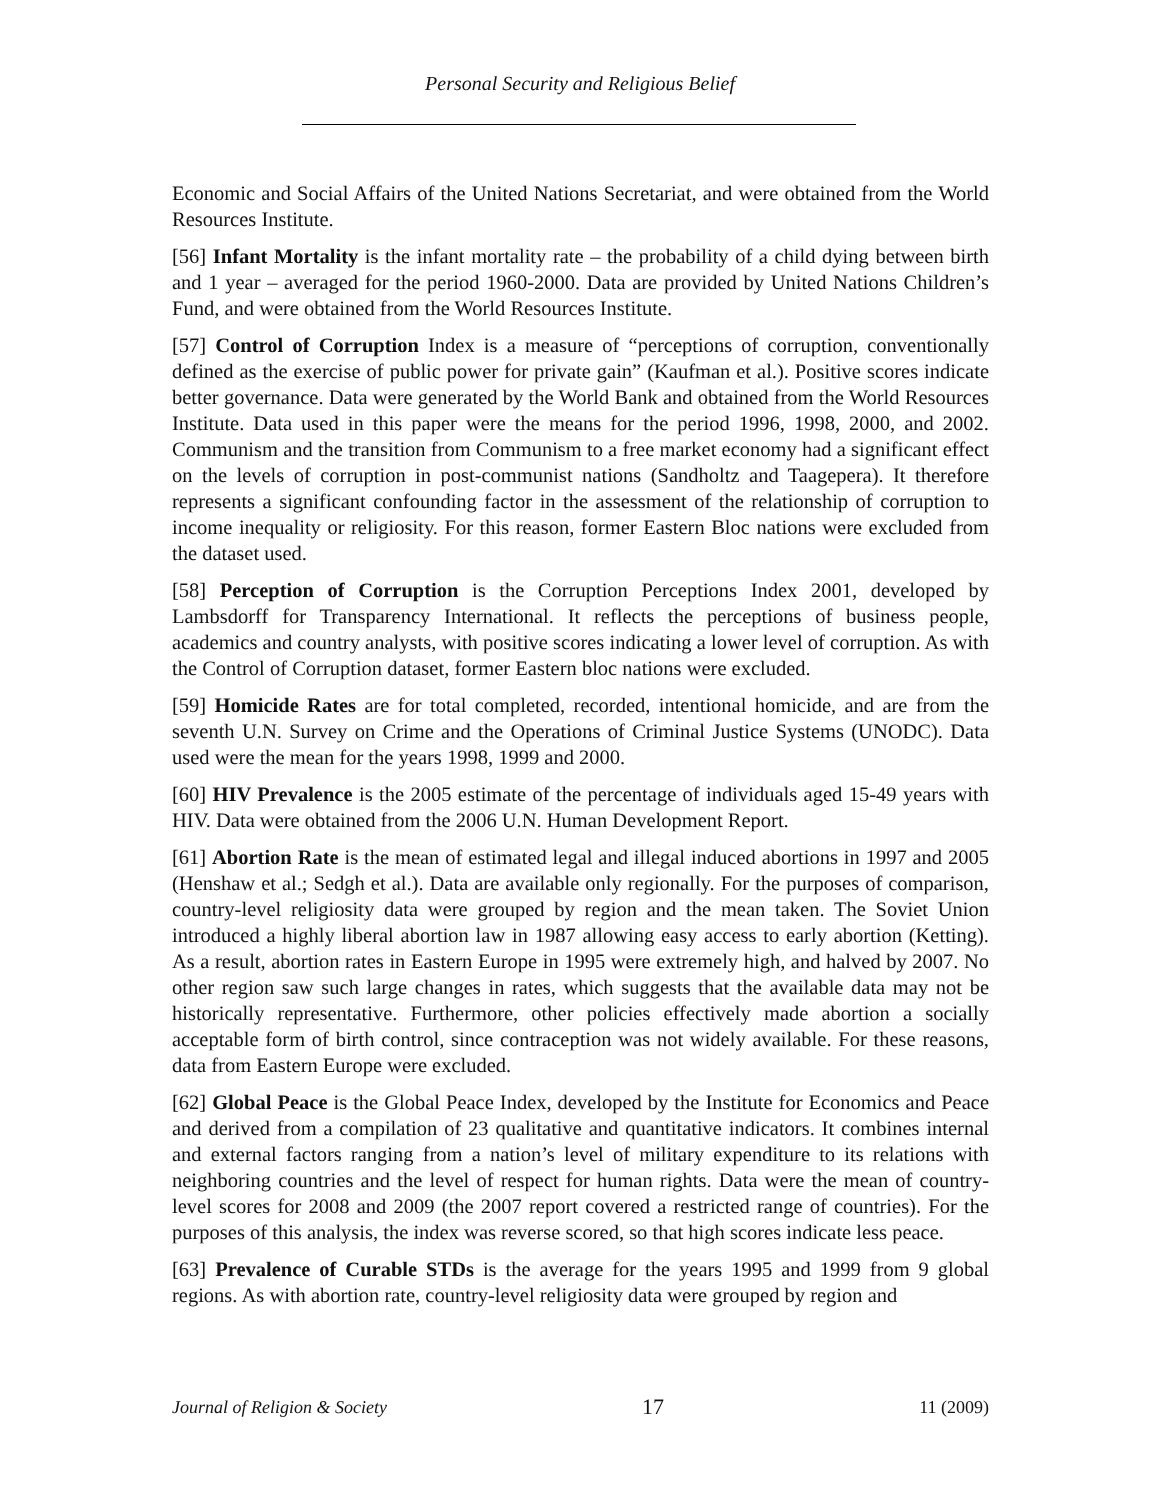Personal Security and Religious Belief
Economic and Social Affairs of the United Nations Secretariat, and were obtained from the World Resources Institute.
[56] Infant Mortality is the infant mortality rate – the probability of a child dying between birth and 1 year – averaged for the period 1960-2000. Data are provided by United Nations Children’s Fund, and were obtained from the World Resources Institute.
[57] Control of Corruption Index is a measure of “perceptions of corruption, conventionally defined as the exercise of public power for private gain” (Kaufman et al.). Positive scores indicate better governance. Data were generated by the World Bank and obtained from the World Resources Institute. Data used in this paper were the means for the period 1996, 1998, 2000, and 2002. Communism and the transition from Communism to a free market economy had a significant effect on the levels of corruption in post-communist nations (Sandholtz and Taagepera). It therefore represents a significant confounding factor in the assessment of the relationship of corruption to income inequality or religiosity. For this reason, former Eastern Bloc nations were excluded from the dataset used.
[58] Perception of Corruption is the Corruption Perceptions Index 2001, developed by Lambsdorff for Transparency International. It reflects the perceptions of business people, academics and country analysts, with positive scores indicating a lower level of corruption. As with the Control of Corruption dataset, former Eastern bloc nations were excluded.
[59] Homicide Rates are for total completed, recorded, intentional homicide, and are from the seventh U.N. Survey on Crime and the Operations of Criminal Justice Systems (UNODC). Data used were the mean for the years 1998, 1999 and 2000.
[60] HIV Prevalence is the 2005 estimate of the percentage of individuals aged 15-49 years with HIV. Data were obtained from the 2006 U.N. Human Development Report.
[61] Abortion Rate is the mean of estimated legal and illegal induced abortions in 1997 and 2005 (Henshaw et al.; Sedgh et al.). Data are available only regionally. For the purposes of comparison, country-level religiosity data were grouped by region and the mean taken. The Soviet Union introduced a highly liberal abortion law in 1987 allowing easy access to early abortion (Ketting). As a result, abortion rates in Eastern Europe in 1995 were extremely high, and halved by 2007. No other region saw such large changes in rates, which suggests that the available data may not be historically representative. Furthermore, other policies effectively made abortion a socially acceptable form of birth control, since contraception was not widely available. For these reasons, data from Eastern Europe were excluded.
[62] Global Peace is the Global Peace Index, developed by the Institute for Economics and Peace and derived from a compilation of 23 qualitative and quantitative indicators. It combines internal and external factors ranging from a nation’s level of military expenditure to its relations with neighboring countries and the level of respect for human rights. Data were the mean of country-level scores for 2008 and 2009 (the 2007 report covered a restricted range of countries). For the purposes of this analysis, the index was reverse scored, so that high scores indicate less peace.
[63] Prevalence of Curable STDs is the average for the years 1995 and 1999 from 9 global regions. As with abortion rate, country-level religiosity data were grouped by region and
Journal of Religion & Society 17 11 (2009)